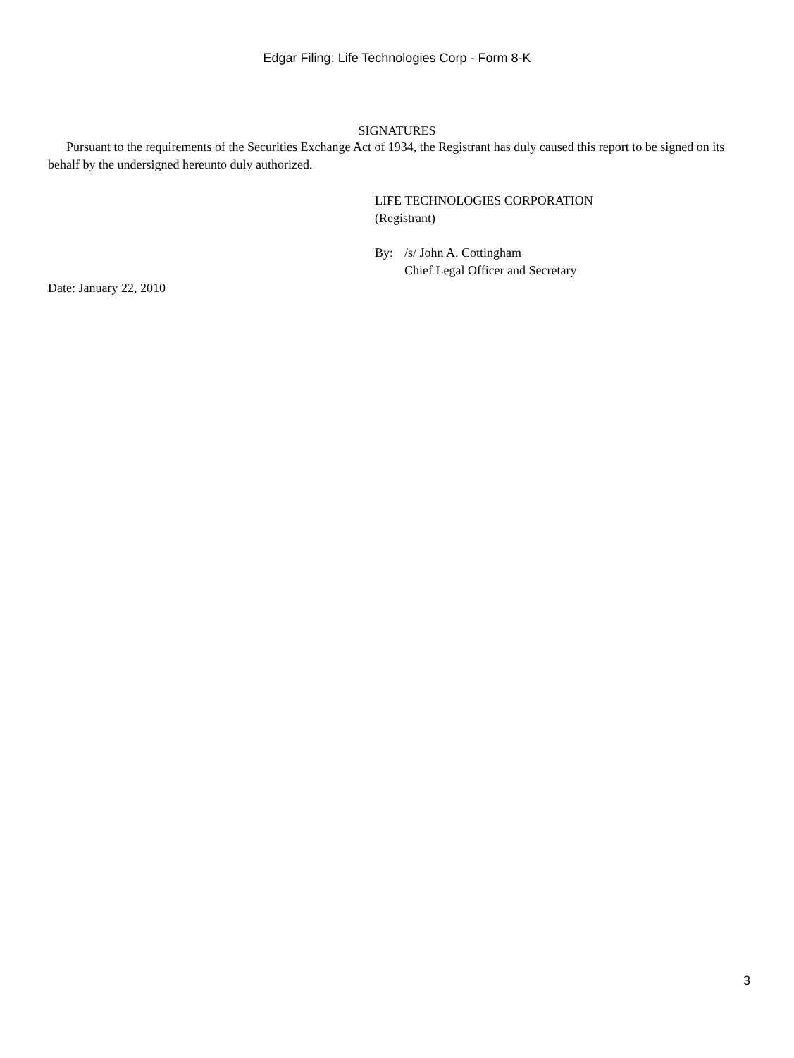Edgar Filing: Life Technologies Corp - Form 8-K
SIGNATURES
Pursuant to the requirements of the Securities Exchange Act of 1934, the Registrant has duly caused this report to be signed on its behalf by the undersigned hereunto duly authorized.
LIFE TECHNOLOGIES CORPORATION
(Registrant)
By: /s/ John A. Cottingham
Chief Legal Officer and Secretary
Date: January 22, 2010
3